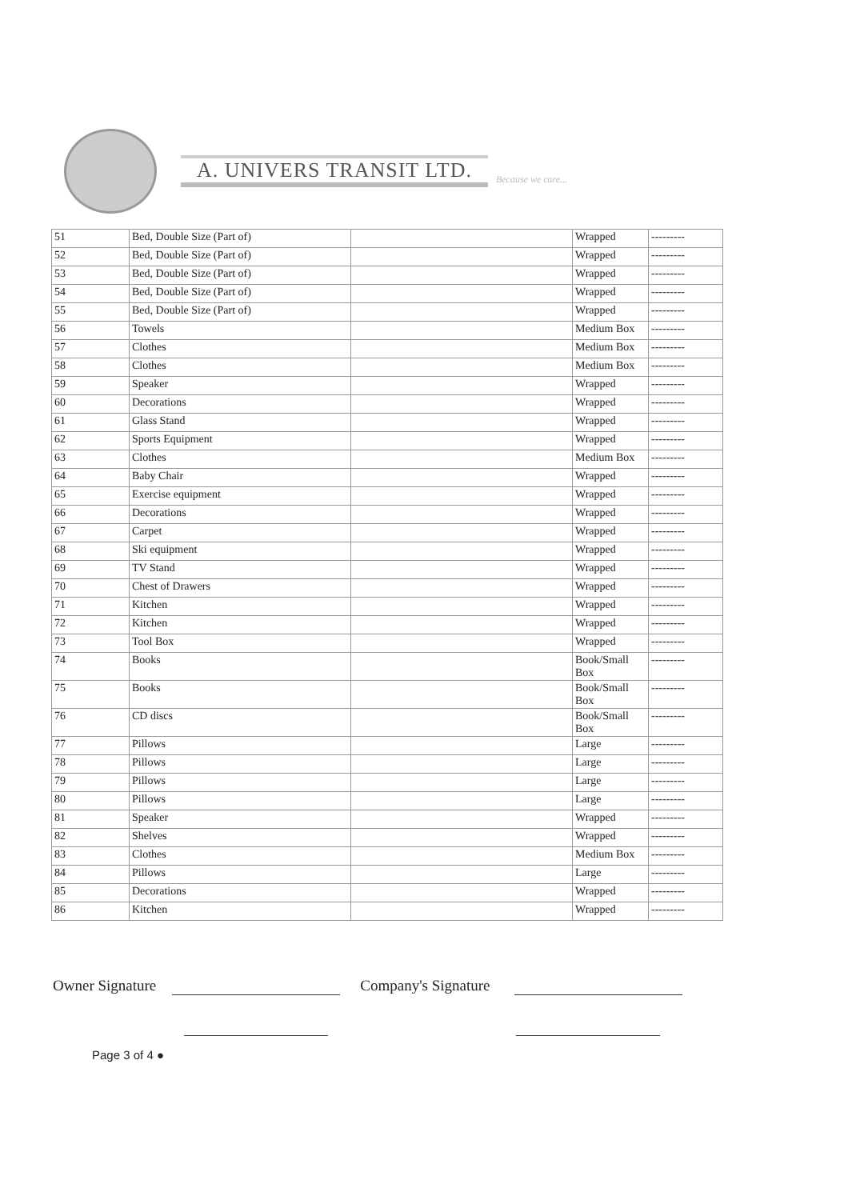A. UNIVERS TRANSIT LTD.
Because we care...
| 51 | Bed, Double Size (Part of) | | Wrapped | --------- |
| 52 | Bed, Double Size (Part of) | | Wrapped | --------- |
| 53 | Bed, Double Size (Part of) | | Wrapped | --------- |
| 54 | Bed, Double Size (Part of) | | Wrapped | --------- |
| 55 | Bed, Double Size (Part of) | | Wrapped | --------- |
| 56 | Towels | | Medium Box | --------- |
| 57 | Clothes | | Medium Box | --------- |
| 58 | Clothes | | Medium Box | --------- |
| 59 | Speaker | | Wrapped | --------- |
| 60 | Decorations | | Wrapped | --------- |
| 61 | Glass Stand | | Wrapped | --------- |
| 62 | Sports Equipment | | Wrapped | --------- |
| 63 | Clothes | | Medium Box | --------- |
| 64 | Baby Chair | | Wrapped | --------- |
| 65 | Exercise equipment | | Wrapped | --------- |
| 66 | Decorations | | Wrapped | --------- |
| 67 | Carpet | | Wrapped | --------- |
| 68 | Ski equipment | | Wrapped | --------- |
| 69 | TV Stand | | Wrapped | --------- |
| 70 | Chest of Drawers | | Wrapped | --------- |
| 71 | Kitchen | | Wrapped | --------- |
| 72 | Kitchen | | Wrapped | --------- |
| 73 | Tool Box | | Wrapped | --------- |
| 74 | Books | | Book/Small Box | --------- |
| 75 | Books | | Book/Small Box | --------- |
| 76 | CD discs | | Book/Small Box | --------- |
| 77 | Pillows | | Large | --------- |
| 78 | Pillows | | Large | --------- |
| 79 | Pillows | | Large | --------- |
| 80 | Pillows | | Large | --------- |
| 81 | Speaker | | Wrapped | --------- |
| 82 | Shelves | | Wrapped | --------- |
| 83 | Clothes | | Medium Box | --------- |
| 84 | Pillows | | Large | --------- |
| 85 | Decorations | | Wrapped | --------- |
| 86 | Kitchen | | Wrapped | --------- |
Owner Signature Company's Signature
Page 3 of 4 ●